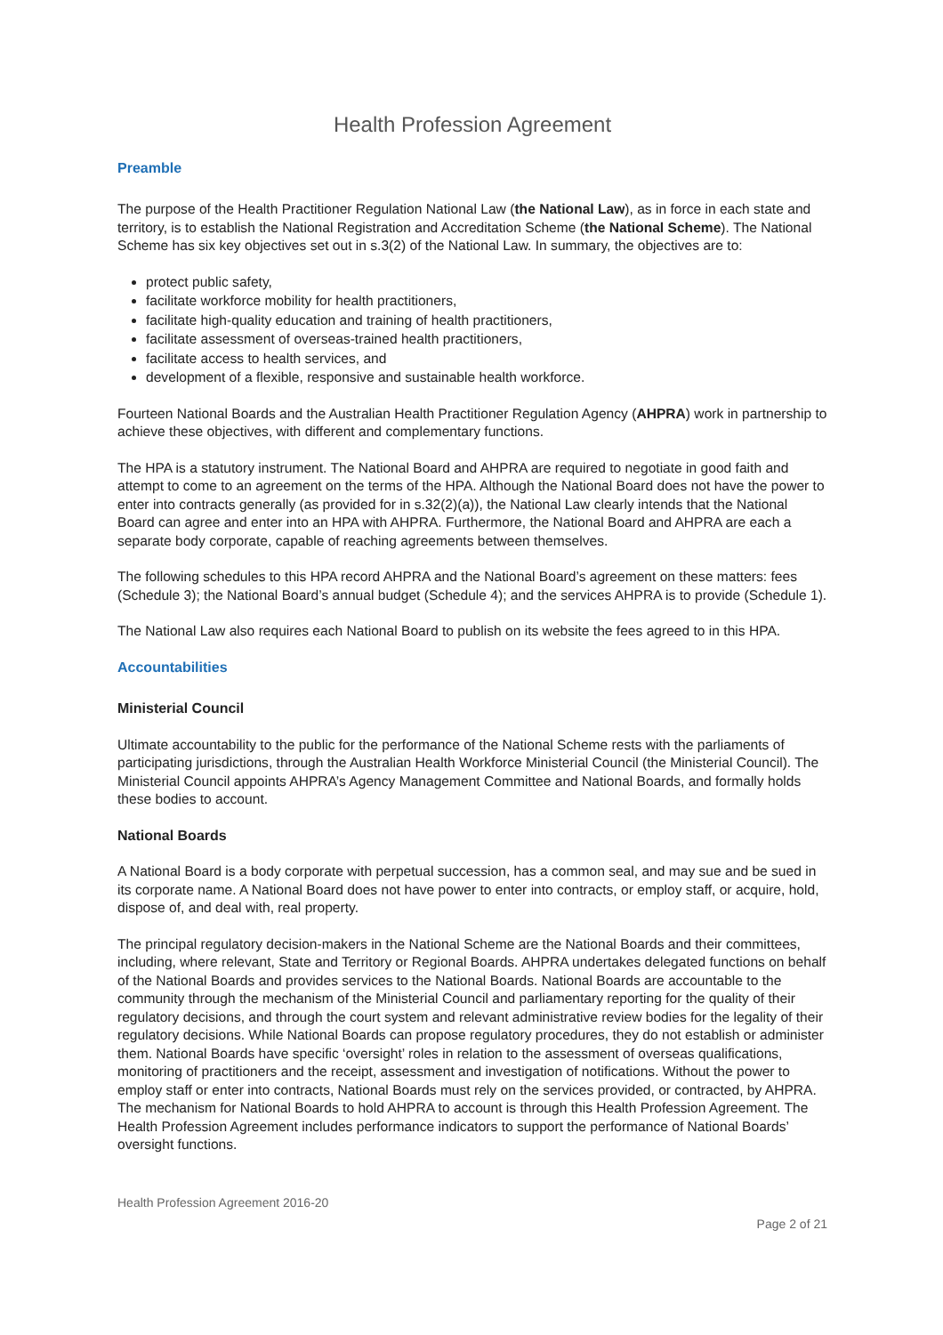Health Profession Agreement
Preamble
The purpose of the Health Practitioner Regulation National Law (the National Law), as in force in each state and territory, is to establish the National Registration and Accreditation Scheme (the National Scheme). The National Scheme has six key objectives set out in s.3(2) of the National Law. In summary, the objectives are to:
protect public safety,
facilitate workforce mobility for health practitioners,
facilitate high-quality education and training of health practitioners,
facilitate assessment of overseas-trained health practitioners,
facilitate access to health services, and
development of a flexible, responsive and sustainable health workforce.
Fourteen National Boards and the Australian Health Practitioner Regulation Agency (AHPRA) work in partnership to achieve these objectives, with different and complementary functions.
The HPA is a statutory instrument. The National Board and AHPRA are required to negotiate in good faith and attempt to come to an agreement on the terms of the HPA. Although the National Board does not have the power to enter into contracts generally (as provided for in s.32(2)(a)), the National Law clearly intends that the National Board can agree and enter into an HPA with AHPRA. Furthermore, the National Board and AHPRA are each a separate body corporate, capable of reaching agreements between themselves.
The following schedules to this HPA record AHPRA and the National Board’s agreement on these matters: fees (Schedule 3); the National Board’s annual budget (Schedule 4); and the services AHPRA is to provide (Schedule 1).
The National Law also requires each National Board to publish on its website the fees agreed to in this HPA.
Accountabilities
Ministerial Council
Ultimate accountability to the public for the performance of the National Scheme rests with the parliaments of participating jurisdictions, through the Australian Health Workforce Ministerial Council (the Ministerial Council). The Ministerial Council appoints AHPRA’s Agency Management Committee and National Boards, and formally holds these bodies to account.
National Boards
A National Board is a body corporate with perpetual succession, has a common seal, and may sue and be sued in its corporate name. A National Board does not have power to enter into contracts, or employ staff, or acquire, hold, dispose of, and deal with, real property.
The principal regulatory decision-makers in the National Scheme are the National Boards and their committees, including, where relevant, State and Territory or Regional Boards. AHPRA undertakes delegated functions on behalf of the National Boards and provides services to the National Boards. National Boards are accountable to the community through the mechanism of the Ministerial Council and parliamentary reporting for the quality of their regulatory decisions, and through the court system and relevant administrative review bodies for the legality of their regulatory decisions. While National Boards can propose regulatory procedures, they do not establish or administer them. National Boards have specific ‘oversight’ roles in relation to the assessment of overseas qualifications, monitoring of practitioners and the receipt, assessment and investigation of notifications. Without the power to employ staff or enter into contracts, National Boards must rely on the services provided, or contracted, by AHPRA. The mechanism for National Boards to hold AHPRA to account is through this Health Profession Agreement. The Health Profession Agreement includes performance indicators to support the performance of National Boards’ oversight functions.
Health Profession Agreement 2016-20
Page 2 of 21